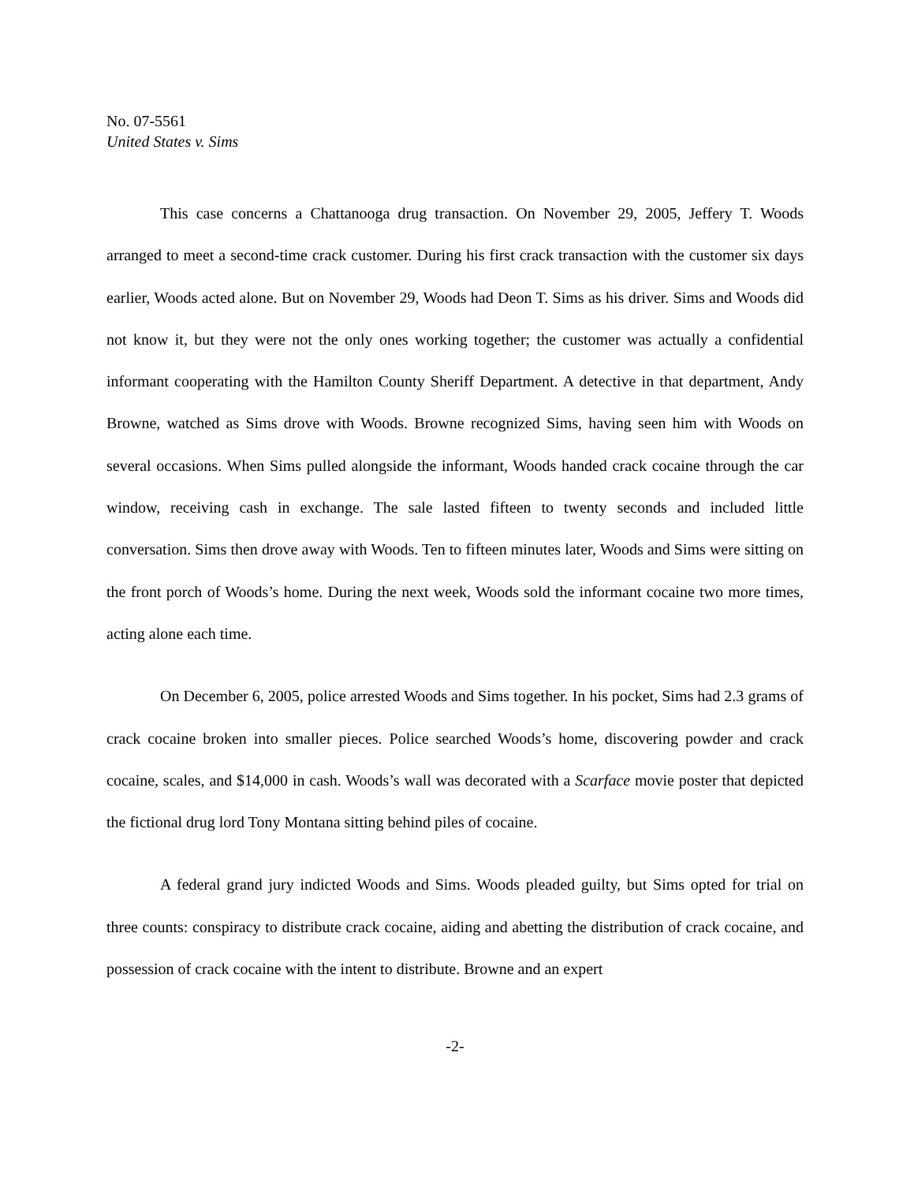No. 07-5561
United States v. Sims
This case concerns a Chattanooga drug transaction. On November 29, 2005, Jeffery T. Woods arranged to meet a second-time crack customer. During his first crack transaction with the customer six days earlier, Woods acted alone. But on November 29, Woods had Deon T. Sims as his driver. Sims and Woods did not know it, but they were not the only ones working together; the customer was actually a confidential informant cooperating with the Hamilton County Sheriff Department. A detective in that department, Andy Browne, watched as Sims drove with Woods. Browne recognized Sims, having seen him with Woods on several occasions. When Sims pulled alongside the informant, Woods handed crack cocaine through the car window, receiving cash in exchange. The sale lasted fifteen to twenty seconds and included little conversation. Sims then drove away with Woods. Ten to fifteen minutes later, Woods and Sims were sitting on the front porch of Woods’s home. During the next week, Woods sold the informant cocaine two more times, acting alone each time.
On December 6, 2005, police arrested Woods and Sims together. In his pocket, Sims had 2.3 grams of crack cocaine broken into smaller pieces. Police searched Woods’s home, discovering powder and crack cocaine, scales, and $14,000 in cash. Woods’s wall was decorated with a Scarface movie poster that depicted the fictional drug lord Tony Montana sitting behind piles of cocaine.
A federal grand jury indicted Woods and Sims. Woods pleaded guilty, but Sims opted for trial on three counts: conspiracy to distribute crack cocaine, aiding and abetting the distribution of crack cocaine, and possession of crack cocaine with the intent to distribute. Browne and an expert
-2-